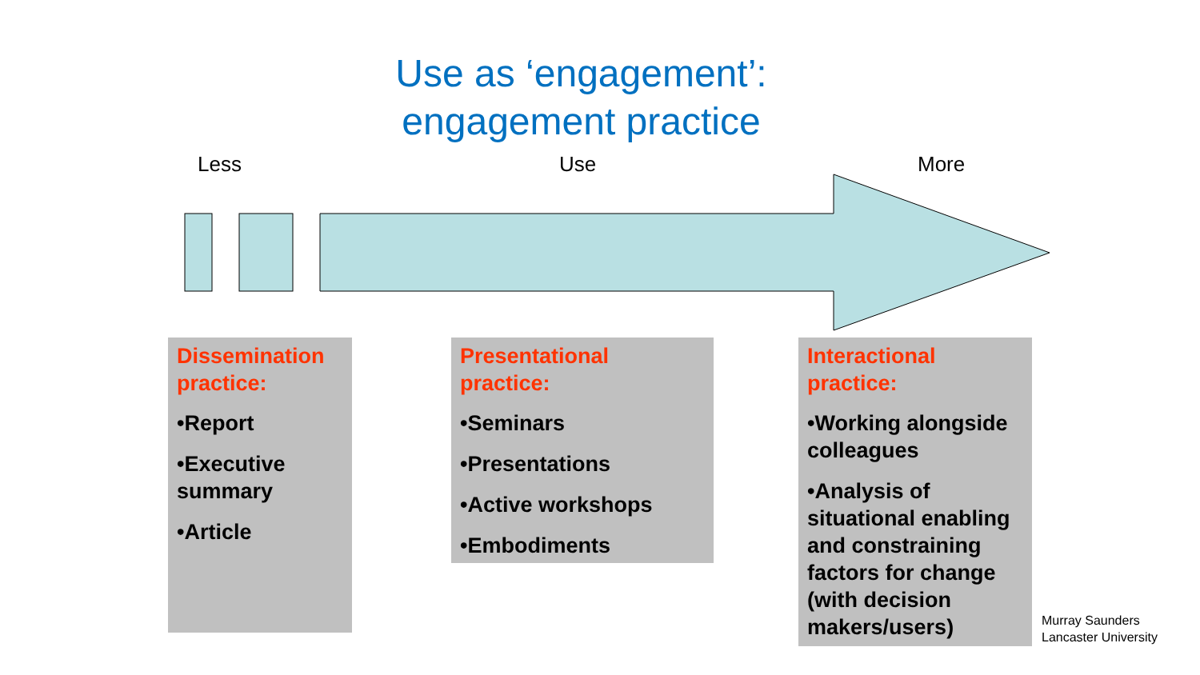Use as ‘engagement’:
engagement practice
Less Use More
Dissemination practice:
•Report
•Executive summary
•Article
Presentational practice:
•Seminars
•Presentations
•Active workshops
•Embodiments
Interactional practice:
•Working alongside colleagues
•Analysis of situational enabling and constraining factors for change (with decision makers/users)
Murray Saunders
Lancaster University